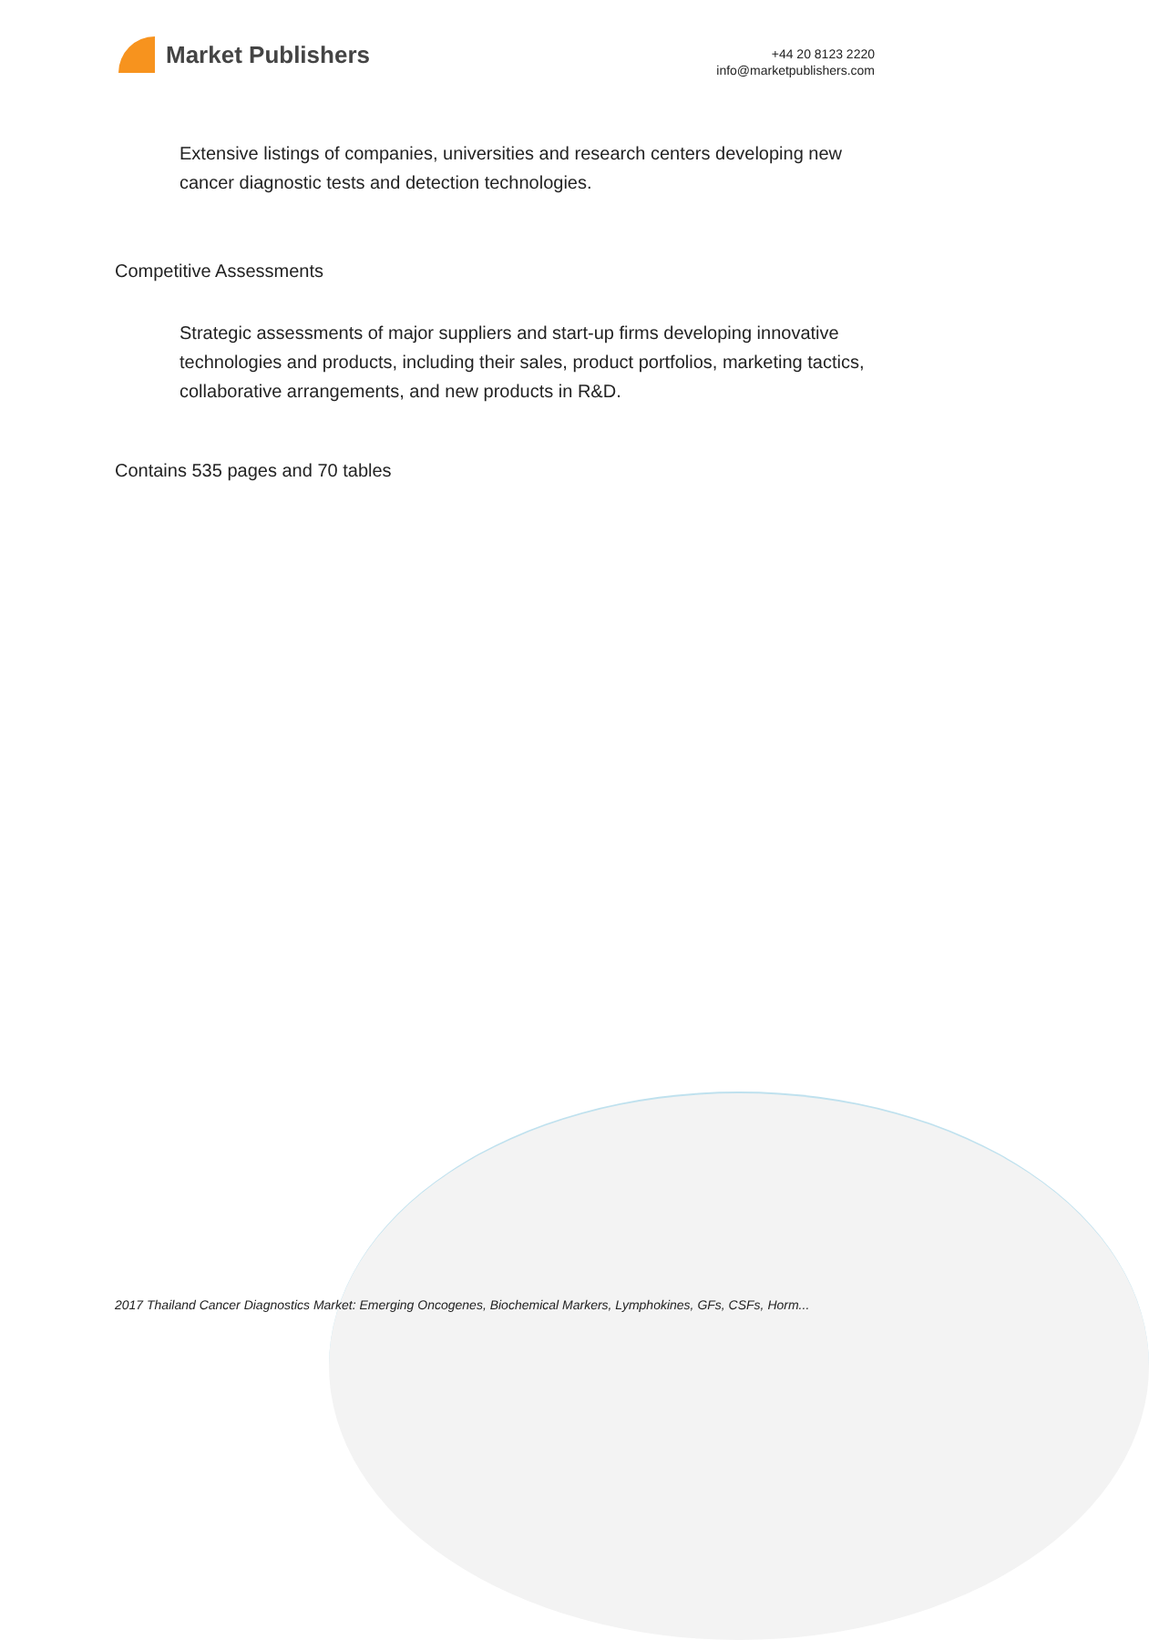Market Publishers
+44 20 8123 2220
info@marketpublishers.com
Extensive listings of companies, universities and research centers developing new cancer diagnostic tests and detection technologies.
Competitive Assessments
Strategic assessments of major suppliers and start-up firms developing innovative technologies and products, including their sales, product portfolios, marketing tactics, collaborative arrangements, and new products in R&D.
Contains 535 pages and 70 tables
2017 Thailand Cancer Diagnostics Market: Emerging Oncogenes, Biochemical Markers, Lymphokines, GFs, CSFs, Horm...